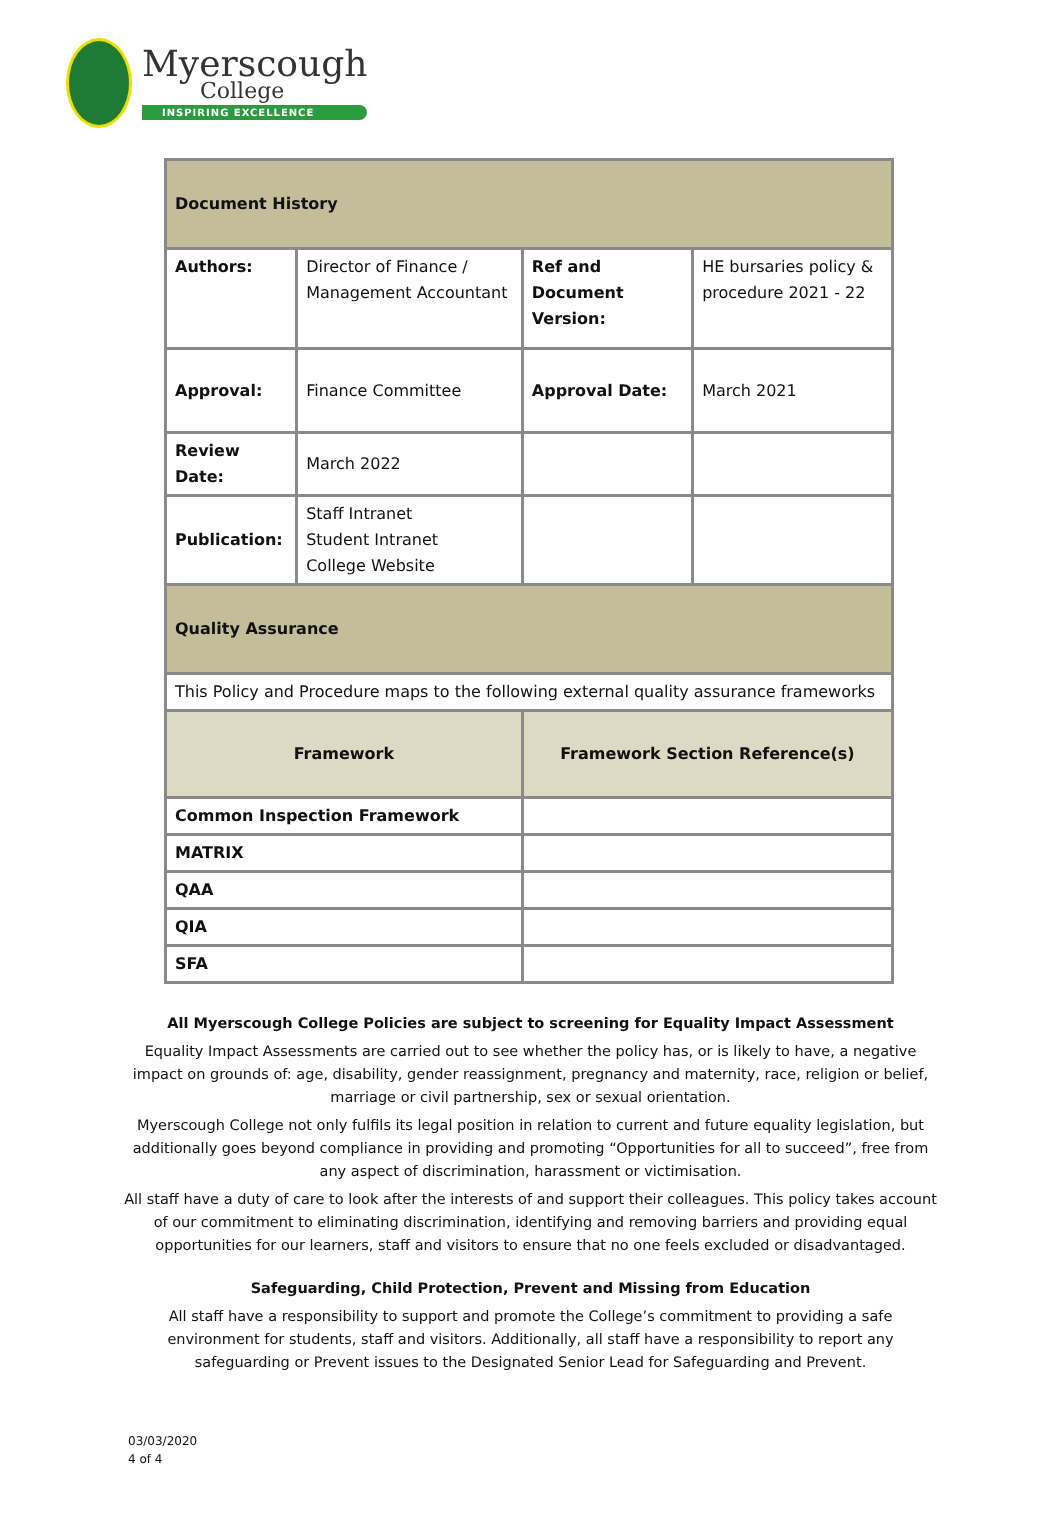Myerscough
College
INSPIRING EXCELLENCE
| Document History | | | |
| Authors: | Director of Finance / Management Accountant | Ref and Document Version: | HE bursaries policy & procedure 2021 - 22 |
| Approval: | Finance Committee | Approval Date: | March 2021 |
| Review Date: | March 2022 | | |
| Publication: | Staff Intranet Student Intranet College Website | | |
| Quality Assurance | | | |
| This Policy and Procedure maps to the following external quality assurance frameworks | | | |
| Framework | | Framework Section Reference(s) | |
| Common Inspection Framework | | | |
| MATRIX | | | |
| QAA | | | |
| QIA | | | |
| SFA | | | |
All Myerscough College Policies are subject to screening for Equality Impact Assessment
Equality Impact Assessments are carried out to see whether the policy has, or is likely to have, a negative impact on grounds of: age, disability, gender reassignment, pregnancy and maternity, race, religion or belief, marriage or civil partnership, sex or sexual orientation.
Myerscough College not only fulfils its legal position in relation to current and future equality legislation, but additionally goes beyond compliance in providing and promoting “Opportunities for all to succeed”, free from any aspect of discrimination, harassment or victimisation.
All staff have a duty of care to look after the interests of and support their colleagues. This policy takes account of our commitment to eliminating discrimination, identifying and removing barriers and providing equal opportunities for our learners, staff and visitors to ensure that no one feels excluded or disadvantaged.
Safeguarding, Child Protection, Prevent and Missing from Education
All staff have a responsibility to support and promote the College’s commitment to providing a safe environment for students, staff and visitors. Additionally, all staff have a responsibility to report any safeguarding or Prevent issues to the Designated Senior Lead for Safeguarding and Prevent.
03/03/2020
4 of 4